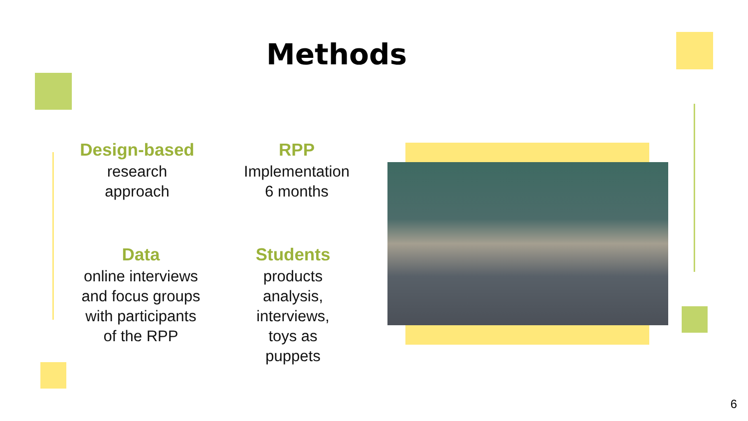Methods
Design-based
research
approach
RPP
Implementation
6 months
Data
online interviews
and focus groups
with participants
of the RPP
Students
products
analysis,
interviews,
toys as
puppets
6